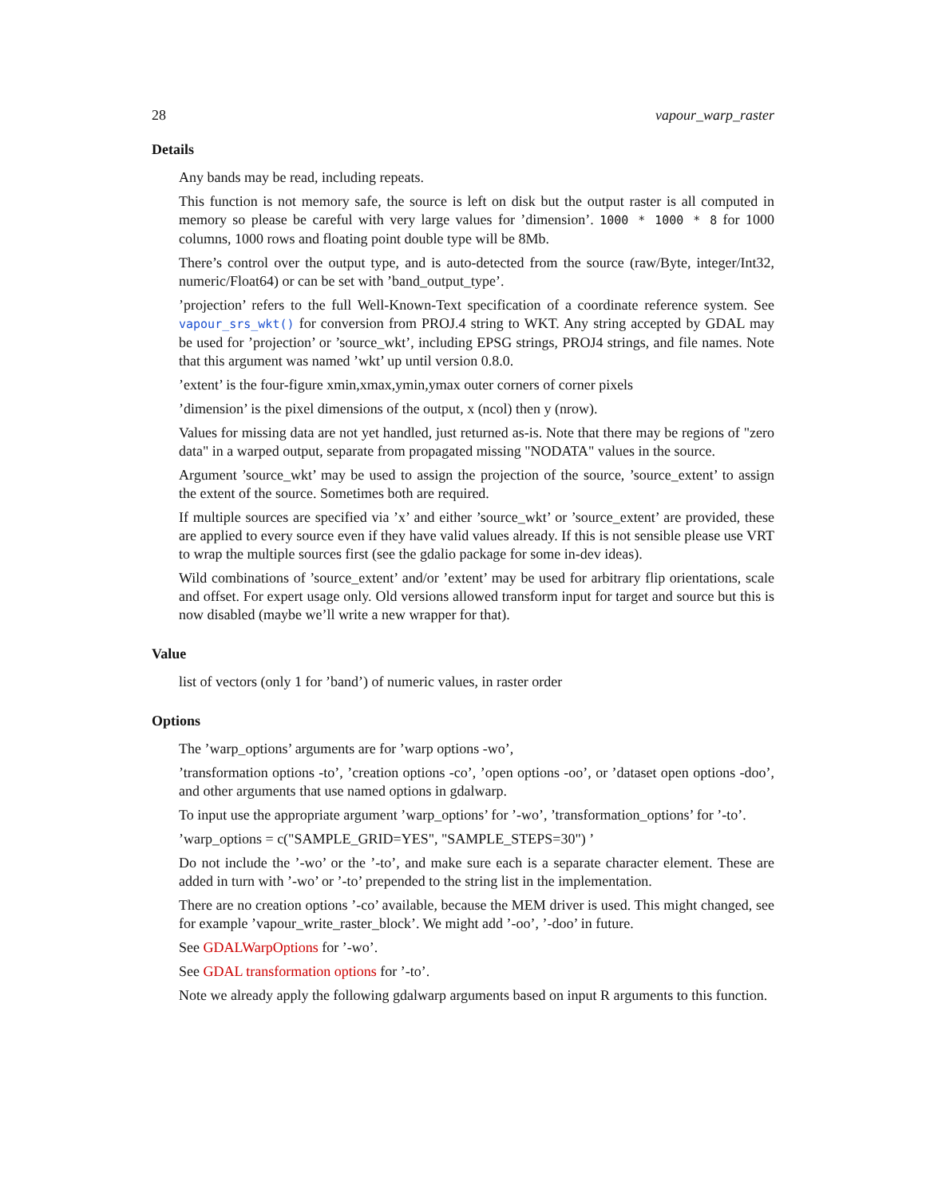28 vapour_warp_raster
Details
Any bands may be read, including repeats.
This function is not memory safe, the source is left on disk but the output raster is all computed in memory so please be careful with very large values for ’dimension’. 1000 * 1000 * 8 for 1000 columns, 1000 rows and floating point double type will be 8Mb.
There’s control over the output type, and is auto-detected from the source (raw/Byte, integer/Int32, numeric/Float64) or can be set with ’band_output_type’.
’projection’ refers to the full Well-Known-Text specification of a coordinate reference system. See vapour_srs_wkt() for conversion from PROJ.4 string to WKT. Any string accepted by GDAL may be used for ’projection’ or ’source_wkt’, including EPSG strings, PROJ4 strings, and file names. Note that this argument was named ’wkt’ up until version 0.8.0.
’extent’ is the four-figure xmin,xmax,ymin,ymax outer corners of corner pixels
’dimension’ is the pixel dimensions of the output, x (ncol) then y (nrow).
Values for missing data are not yet handled, just returned as-is. Note that there may be regions of "zero data" in a warped output, separate from propagated missing "NODATA" values in the source.
Argument ’source_wkt’ may be used to assign the projection of the source, ’source_extent’ to assign the extent of the source. Sometimes both are required.
If multiple sources are specified via ’x’ and either ’source_wkt’ or ’source_extent’ are provided, these are applied to every source even if they have valid values already. If this is not sensible please use VRT to wrap the multiple sources first (see the gdalio package for some in-dev ideas).
Wild combinations of ’source_extent’ and/or ’extent’ may be used for arbitrary flip orientations, scale and offset. For expert usage only. Old versions allowed transform input for target and source but this is now disabled (maybe we’ll write a new wrapper for that).
Value
list of vectors (only 1 for ’band’) of numeric values, in raster order
Options
The ’warp_options’ arguments are for ’warp options -wo’,
’transformation options -to’, ’creation options -co’, ’open options -oo’, or ’dataset open options -doo’, and other arguments that use named options in gdalwarp.
To input use the appropriate argument ’warp_options’ for ’-wo’, ’transformation_options’ for ’-to’.
’warp_options = c("SAMPLE_GRID=YES", "SAMPLE_STEPS=30") ’
Do not include the ’-wo’ or the ’-to’, and make sure each is a separate character element. These are added in turn with ’-wo’ or ’-to’ prepended to the string list in the implementation.
There are no creation options ’-co’ available, because the MEM driver is used. This might changed, see for example ’vapour_write_raster_block’. We might add ’-oo’, ’-doo’ in future.
See GDALWarpOptions for ’-wo’.
See GDAL transformation options for ’-to’.
Note we already apply the following gdalwarp arguments based on input R arguments to this function.